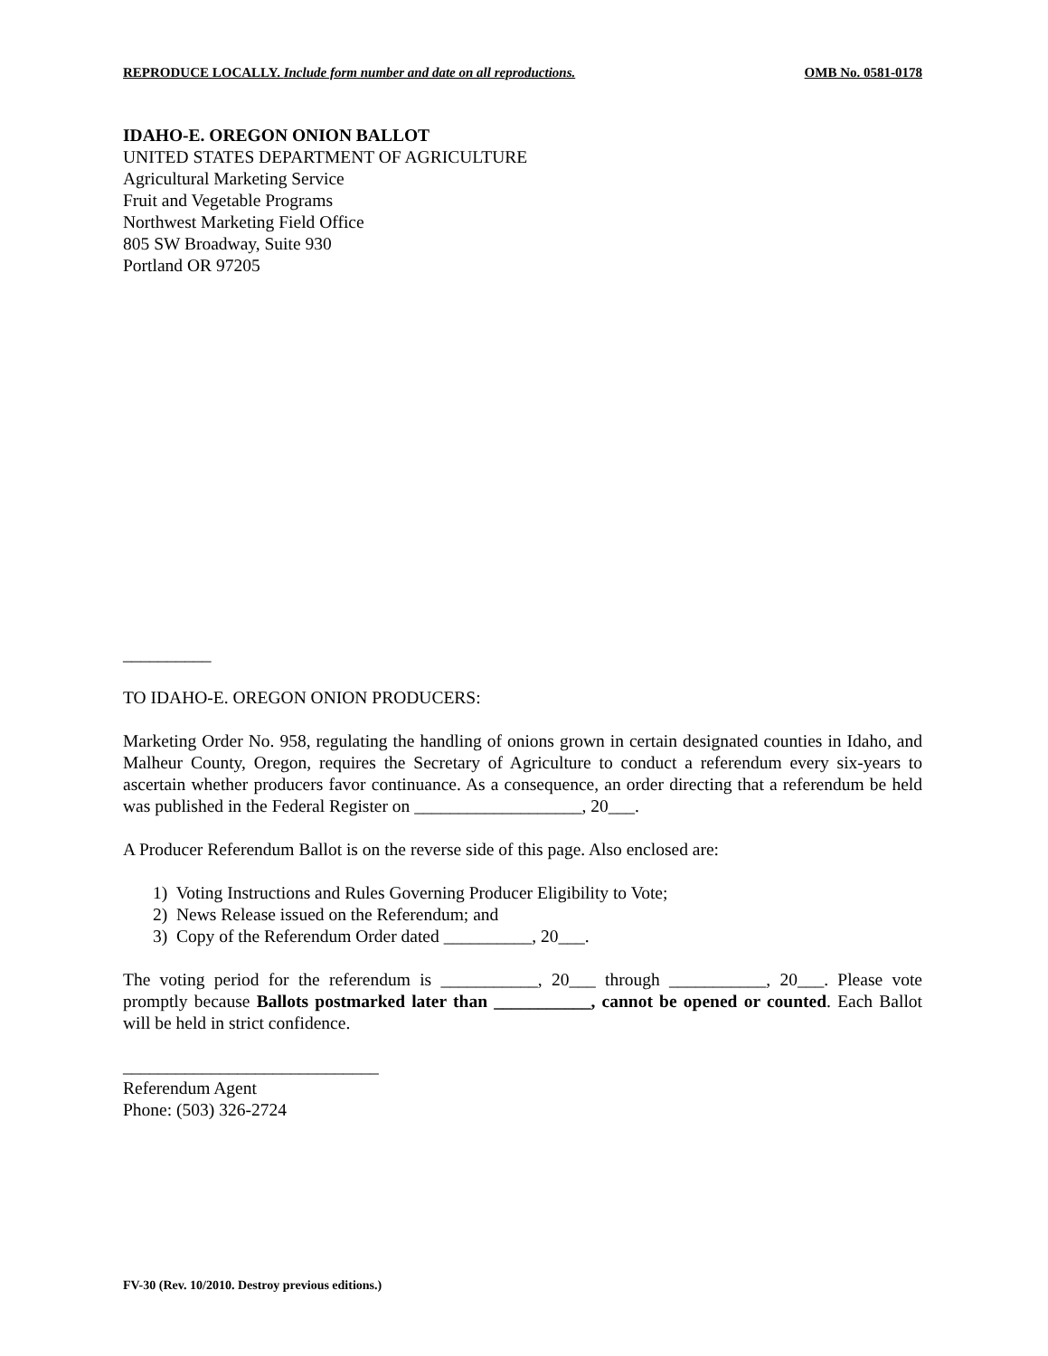REPRODUCE LOCALLY. Include form number and date on all reproductions. OMB No. 0581-0178
IDAHO-E. OREGON ONION BALLOT
UNITED STATES DEPARTMENT OF AGRICULTURE
Agricultural Marketing Service
Fruit and Vegetable Programs
Northwest Marketing Field Office
805 SW Broadway, Suite 930
Portland OR 97205
__________
TO IDAHO-E. OREGON ONION PRODUCERS:
Marketing Order No. 958, regulating the handling of onions grown in certain designated counties in Idaho, and Malheur County, Oregon, requires the Secretary of Agriculture to conduct a referendum every six-years to ascertain whether producers favor continuance. As a consequence, an order directing that a referendum be held was published in the Federal Register on ___________________, 20___.
A Producer Referendum Ballot is on the reverse side of this page. Also enclosed are:
1) Voting Instructions and Rules Governing Producer Eligibility to Vote;
2) News Release issued on the Referendum; and
3) Copy of the Referendum Order dated __________, 20___.
The voting period for the referendum is ___________, 20___ through ___________, 20___. Please vote promptly because Ballots postmarked later than ___________, cannot be opened or counted. Each Ballot will be held in strict confidence.
_____________________________
Referendum Agent
Phone: (503) 326-2724
FV-30 (Rev. 10/2010. Destroy previous editions.)